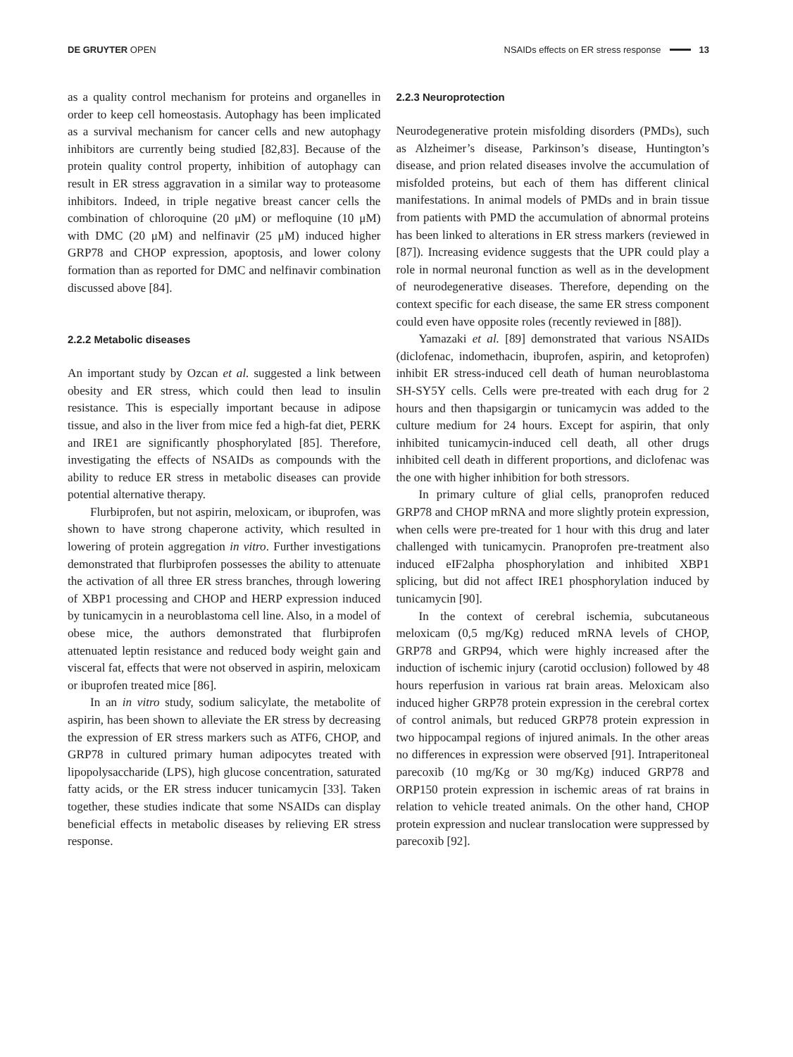DE GRUYTER OPEN
NSAIDs effects on ER stress response 13
as a quality control mechanism for proteins and organelles in order to keep cell homeostasis. Autophagy has been implicated as a survival mechanism for cancer cells and new autophagy inhibitors are currently being studied [82,83]. Because of the protein quality control property, inhibition of autophagy can result in ER stress aggravation in a similar way to proteasome inhibitors. Indeed, in triple negative breast cancer cells the combination of chloroquine (20 μM) or mefloquine (10 μM) with DMC (20 μM) and nelfinavir (25 μM) induced higher GRP78 and CHOP expression, apoptosis, and lower colony formation than as reported for DMC and nelfinavir combination discussed above [84].
2.2.2 Metabolic diseases
An important study by Ozcan et al. suggested a link between obesity and ER stress, which could then lead to insulin resistance. This is especially important because in adipose tissue, and also in the liver from mice fed a high-fat diet, PERK and IRE1 are significantly phosphorylated [85]. Therefore, investigating the effects of NSAIDs as compounds with the ability to reduce ER stress in metabolic diseases can provide potential alternative therapy.
Flurbiprofen, but not aspirin, meloxicam, or ibuprofen, was shown to have strong chaperone activity, which resulted in lowering of protein aggregation in vitro. Further investigations demonstrated that flurbiprofen possesses the ability to attenuate the activation of all three ER stress branches, through lowering of XBP1 processing and CHOP and HERP expression induced by tunicamycin in a neuroblastoma cell line. Also, in a model of obese mice, the authors demonstrated that flurbiprofen attenuated leptin resistance and reduced body weight gain and visceral fat, effects that were not observed in aspirin, meloxicam or ibuprofen treated mice [86].
In an in vitro study, sodium salicylate, the metabolite of aspirin, has been shown to alleviate the ER stress by decreasing the expression of ER stress markers such as ATF6, CHOP, and GRP78 in cultured primary human adipocytes treated with lipopolysaccharide (LPS), high glucose concentration, saturated fatty acids, or the ER stress inducer tunicamycin [33]. Taken together, these studies indicate that some NSAIDs can display beneficial effects in metabolic diseases by relieving ER stress response.
2.2.3 Neuroprotection
Neurodegenerative protein misfolding disorders (PMDs), such as Alzheimer’s disease, Parkinson’s disease, Huntington’s disease, and prion related diseases involve the accumulation of misfolded proteins, but each of them has different clinical manifestations. In animal models of PMDs and in brain tissue from patients with PMD the accumulation of abnormal proteins has been linked to alterations in ER stress markers (reviewed in [87]). Increasing evidence suggests that the UPR could play a role in normal neuronal function as well as in the development of neurodegenerative diseases. Therefore, depending on the context specific for each disease, the same ER stress component could even have opposite roles (recently reviewed in [88]).
Yamazaki et al. [89] demonstrated that various NSAIDs (diclofenac, indomethacin, ibuprofen, aspirin, and ketoprofen) inhibit ER stress-induced cell death of human neuroblastoma SH-SY5Y cells. Cells were pre-treated with each drug for 2 hours and then thapsigargin or tunicamycin was added to the culture medium for 24 hours. Except for aspirin, that only inhibited tunicamycin-induced cell death, all other drugs inhibited cell death in different proportions, and diclofenac was the one with higher inhibition for both stressors.
In primary culture of glial cells, pranoprofen reduced GRP78 and CHOP mRNA and more slightly protein expression, when cells were pre-treated for 1 hour with this drug and later challenged with tunicamycin. Pranoprofen pre-treatment also induced eIF2alpha phosphorylation and inhibited XBP1 splicing, but did not affect IRE1 phosphorylation induced by tunicamycin [90].
In the context of cerebral ischemia, subcutaneous meloxicam (0,5 mg/Kg) reduced mRNA levels of CHOP, GRP78 and GRP94, which were highly increased after the induction of ischemic injury (carotid occlusion) followed by 48 hours reperfusion in various rat brain areas. Meloxicam also induced higher GRP78 protein expression in the cerebral cortex of control animals, but reduced GRP78 protein expression in two hippocampal regions of injured animals. In the other areas no differences in expression were observed [91]. Intraperitoneal parecoxib (10 mg/Kg or 30 mg/Kg) induced GRP78 and ORP150 protein expression in ischemic areas of rat brains in relation to vehicle treated animals. On the other hand, CHOP protein expression and nuclear translocation were suppressed by parecoxib [92].